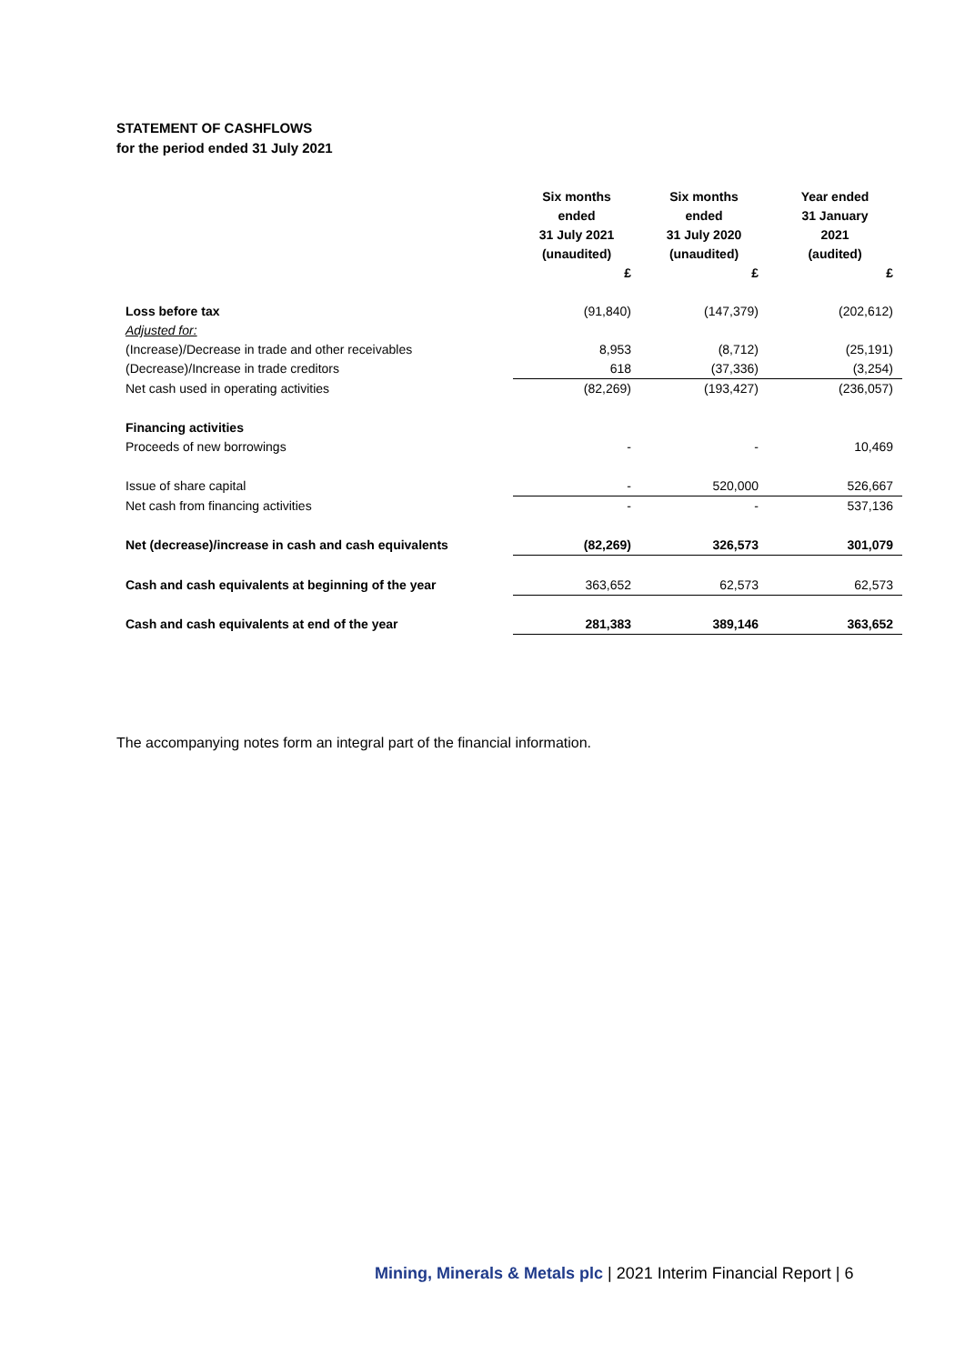STATEMENT OF CASHFLOWS
for the period ended 31 July 2021
| | Six months ended 31 July 2021 (unaudited) | Six months ended 31 July 2020 (unaudited) | Year ended 31 January 2021 (audited) |
| --- | --- | --- | --- |
| | £ | £ | £ |
| Loss before tax | (91,840) | (147,379) | (202,612) |
| Adjusted for: | | | |
| (Increase)/Decrease in trade and other receivables | 8,953 | (8,712) | (25,191) |
| (Decrease)/Increase in trade creditors | 618 | (37,336) | (3,254) |
| Net cash used in operating activities | (82,269) | (193,427) | (236,057) |
| Financing activities | | | |
| Proceeds of new borrowings | - | - | 10,469 |
| Issue of share capital | - | 520,000 | 526,667 |
| Net cash from financing activities | - | - | 537,136 |
| Net (decrease)/increase in cash and cash equivalents | (82,269) | 326,573 | 301,079 |
| Cash and cash equivalents at beginning of the year | 363,652 | 62,573 | 62,573 |
| Cash and cash equivalents at end of the year | 281,383 | 389,146 | 363,652 |
The accompanying notes form an integral part of the financial information.
Mining, Minerals & Metals plc | 2021 Interim Financial Report | 6